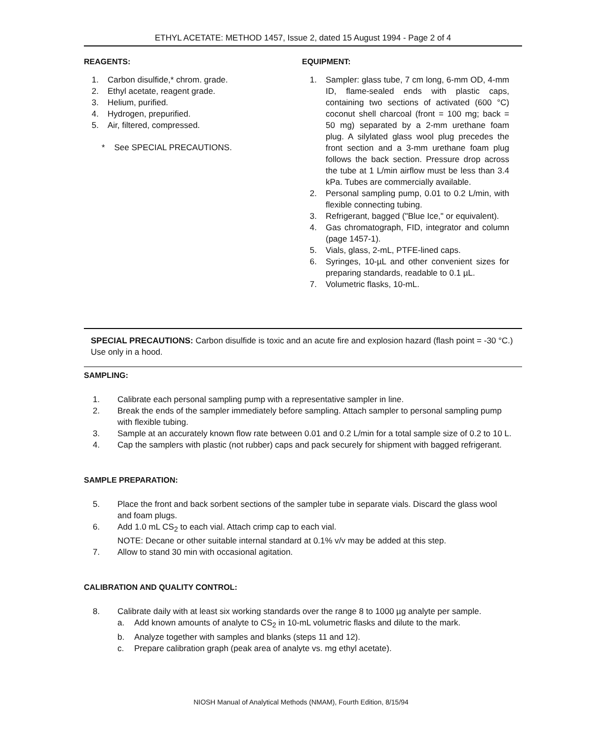ETHYL ACETATE: METHOD 1457, Issue 2, dated 15 August 1994 - Page 2 of 4
REAGENTS:
1. Carbon disulfide,* chrom. grade.
2. Ethyl acetate, reagent grade.
3. Helium, purified.
4. Hydrogen, prepurified.
5. Air, filtered, compressed.
* See SPECIAL PRECAUTIONS.
EQUIPMENT:
1. Sampler: glass tube, 7 cm long, 6-mm OD, 4-mm ID, flame-sealed ends with plastic caps, containing two sections of activated (600 °C) coconut shell charcoal (front = 100 mg; back = 50 mg) separated by a 2-mm urethane foam plug. A silylated glass wool plug precedes the front section and a 3-mm urethane foam plug follows the back section. Pressure drop across the tube at 1 L/min airflow must be less than 3.4 kPa. Tubes are commercially available.
2. Personal sampling pump, 0.01 to 0.2 L/min, with flexible connecting tubing.
3. Refrigerant, bagged ("Blue Ice," or equivalent).
4. Gas chromatograph, FID, integrator and column (page 1457-1).
5. Vials, glass, 2-mL, PTFE-lined caps.
6. Syringes, 10-µL and other convenient sizes for preparing standards, readable to 0.1 µL.
7. Volumetric flasks, 10-mL.
SPECIAL PRECAUTIONS: Carbon disulfide is toxic and an acute fire and explosion hazard (flash point = -30 °C.) Use only in a hood.
SAMPLING:
1. Calibrate each personal sampling pump with a representative sampler in line.
2. Break the ends of the sampler immediately before sampling. Attach sampler to personal sampling pump with flexible tubing.
3. Sample at an accurately known flow rate between 0.01 and 0.2 L/min for a total sample size of 0.2 to 10 L.
4. Cap the samplers with plastic (not rubber) caps and pack securely for shipment with bagged refrigerant.
SAMPLE PREPARATION:
5. Place the front and back sorbent sections of the sampler tube in separate vials. Discard the glass wool and foam plugs.
6. Add 1.0 mL CS<sub>2</sub> to each vial. Attach crimp cap to each vial.
NOTE: Decane or other suitable internal standard at 0.1% v/v may be added at this step.
7. Allow to stand 30 min with occasional agitation.
CALIBRATION AND QUALITY CONTROL:
8. Calibrate daily with at least six working standards over the range 8 to 1000 µg analyte per sample.
a. Add known amounts of analyte to CS<sub>2</sub> in 10-mL volumetric flasks and dilute to the mark.
b. Analyze together with samples and blanks (steps 11 and 12).
c. Prepare calibration graph (peak area of analyte vs. mg ethyl acetate).
NIOSH Manual of Analytical Methods (NMAM), Fourth Edition, 8/15/94